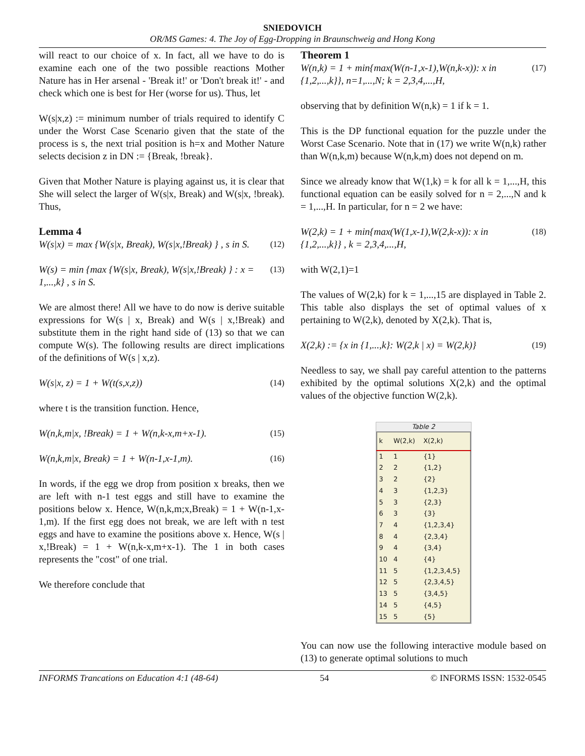SNIEDOVICH
OR/MS Games: 4. The Joy of Egg-Dropping in Braunschweig and Hong Kong
will react to our choice of x. In fact, all we have to do is examine each one of the two possible reactions Mother Nature has in Her arsenal - 'Break it!' or 'Don't break it!' - and check which one is best for Her (worse for us). Thus, let
W(s|x,z) := minimum number of trials required to identify C under the Worst Case Scenario given that the state of the process is s, the next trial position is h=x and Mother Nature selects decision z in DN := {Break, !break}.
Given that Mother Nature is playing against us, it is clear that She will select the larger of W(s|x, Break) and W(s|x, !break). Thus,
Lemma 4
W(s|x) = max {W(s|x, Break), W(s|x,!Break) } , s in S. (12)
W(s) = min {max {W(s|x, Break), W(s|x,!Break) } : x = 1,...,k} , s in S. (13)
We are almost there! All we have to do now is derive suitable expressions for W(s | x, Break) and W(s | x,!Break) and substitute them in the right hand side of (13) so that we can compute W(s). The following results are direct implications of the definitions of W(s | x,z).
W(s|x, z) = 1 + W(t(s,x,z)) (14)
where t is the transition function. Hence,
W(n,k,m|x, !Break) = 1 + W(n,k-x,m+x-1). (15)
W(n,k,m|x, Break) = 1 + W(n-1,x-1,m). (16)
In words, if the egg we drop from position x breaks, then we are left with n-1 test eggs and still have to examine the positions below x. Hence, W(n,k,m;x,Break) = 1 + W(n-1,x-1,m). If the first egg does not break, we are left with n test eggs and have to examine the positions above x. Hence, W(s | x,!Break) = 1 + W(n,k-x,m+x-1). The 1 in both cases represents the "cost" of one trial.
We therefore conclude that
Theorem 1
W(n,k) = 1 + min{max(W(n-1,x-1),W(n,k-x)): x in {1,2,...,k}}, n=1,...,N; k = 2,3,4,...,H, (17)
observing that by definition W(n,k) = 1 if k = 1.
This is the DP functional equation for the puzzle under the Worst Case Scenario. Note that in (17) we write W(n,k) rather than W(n,k,m) because W(n,k,m) does not depend on m.
Since we already know that W(1,k) = k for all k = 1,...,H, this functional equation can be easily solved for n = 2,...,N and k = 1,...,H. In particular, for n = 2 we have:
W(2,k) = 1 + min{max(W(1,x-1),W(2,k-x)): x in {1,2,...,k}} , k = 2,3,4,...,H, (18)
with W(2,1)=1
The values of W(2,k) for k = 1,...,15 are displayed in Table 2. This table also displays the set of optimal values of x pertaining to W(2,k), denoted by X(2,k). That is,
X(2,k) := {x in {1,...,k}: W(2,k | x) = W(2,k)} (19)
Needless to say, we shall pay careful attention to the patterns exhibited by the optimal solutions X(2,k) and the optimal values of the objective function W(2,k).
Table 2
| k | W(2,k) | X(2,k) |
| --- | --- | --- |
| 1 | 1 | {1} |
| 2 | 2 | {1,2} |
| 3 | 2 | {2} |
| 4 | 3 | {1,2,3} |
| 5 | 3 | {2,3} |
| 6 | 3 | {3} |
| 7 | 4 | {1,2,3,4} |
| 8 | 4 | {2,3,4} |
| 9 | 4 | {3,4} |
| 10 | 4 | {4} |
| 11 | 5 | {1,2,3,4,5} |
| 12 | 5 | {2,3,4,5} |
| 13 | 5 | {3,4,5} |
| 14 | 5 | {4,5} |
| 15 | 5 | {5} |
You can now use the following interactive module based on (13) to generate optimal solutions to much
INFORMS Trancations on Education 4:1 (48-64) 54 © INFORMS ISSN: 1532-0545